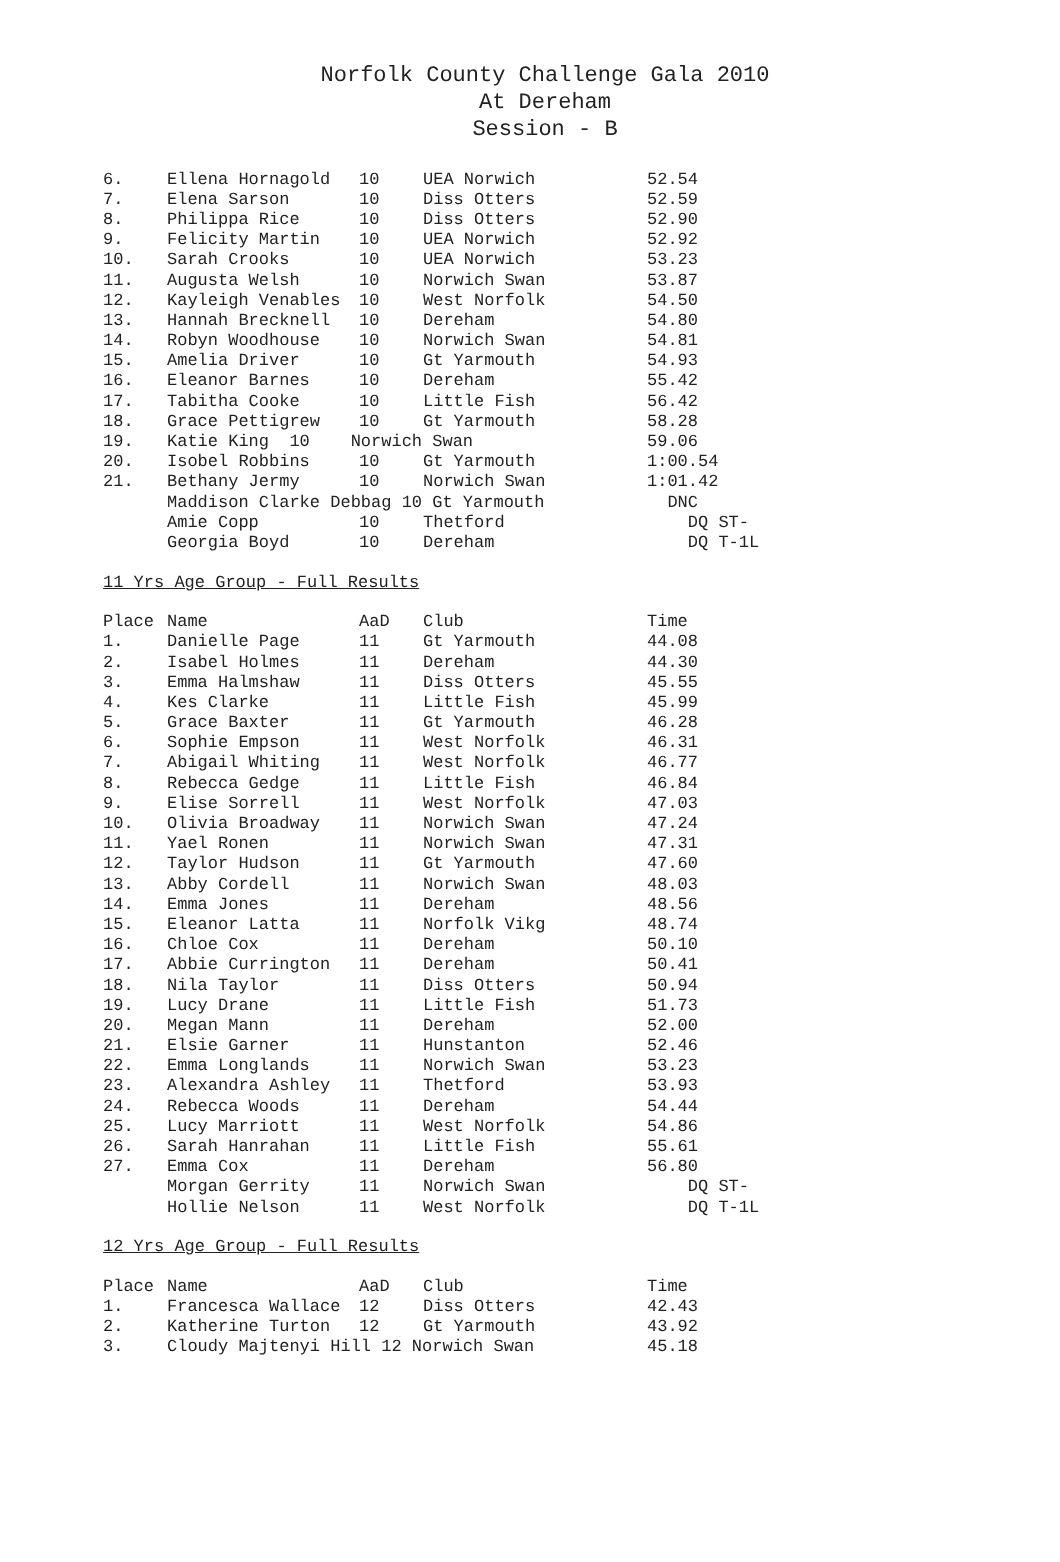Norfolk County Challenge Gala 2010
At Dereham
Session - B
| 6. | Ellena Hornagold | 10 | UEA Norwich | 52.54 |
| 7. | Elena Sarson | 10 | Diss Otters | 52.59 |
| 8. | Philippa Rice | 10 | Diss Otters | 52.90 |
| 9. | Felicity Martin | 10 | UEA Norwich | 52.92 |
| 10. | Sarah Crooks | 10 | UEA Norwich | 53.23 |
| 11. | Augusta Welsh | 10 | Norwich Swan | 53.87 |
| 12. | Kayleigh Venables | 10 | West Norfolk | 54.50 |
| 13. | Hannah Brecknell | 10 | Dereham | 54.80 |
| 14. | Robyn Woodhouse | 10 | Norwich Swan | 54.81 |
| 15. | Amelia Driver | 10 | Gt Yarmouth | 54.93 |
| 16. | Eleanor Barnes | 10 | Dereham | 55.42 |
| 17. | Tabitha Cooke | 10 | Little Fish | 56.42 |
| 18. | Grace Pettigrew | 10 | Gt Yarmouth | 58.28 |
| 19. | Katie King 10 Norwich Swan | | | 59.06 |
| 20. | Isobel Robbins | 10 | Gt Yarmouth | 1:00.54 |
| 21. | Bethany Jermy | 10 | Norwich Swan | 1:01.42 |
| | Maddison Clarke Debbag 10 Gt Yarmouth | | | DNC |
| | Amie Copp | 10 | Thetford | DQ ST- |
| | Georgia Boyd | 10 | Dereham | DQ T-1L |
11 Yrs Age Group - Full Results
| Place | Name | AaD | Club | Time |
| --- | --- | --- | --- | --- |
| 1. | Danielle Page | 11 | Gt Yarmouth | 44.08 |
| 2. | Isabel Holmes | 11 | Dereham | 44.30 |
| 3. | Emma Halmshaw | 11 | Diss Otters | 45.55 |
| 4. | Kes Clarke | 11 | Little Fish | 45.99 |
| 5. | Grace Baxter | 11 | Gt Yarmouth | 46.28 |
| 6. | Sophie Empson | 11 | West Norfolk | 46.31 |
| 7. | Abigail Whiting | 11 | West Norfolk | 46.77 |
| 8. | Rebecca Gedge | 11 | Little Fish | 46.84 |
| 9. | Elise Sorrell | 11 | West Norfolk | 47.03 |
| 10. | Olivia Broadway | 11 | Norwich Swan | 47.24 |
| 11. | Yael Ronen | 11 | Norwich Swan | 47.31 |
| 12. | Taylor Hudson | 11 | Gt Yarmouth | 47.60 |
| 13. | Abby Cordell | 11 | Norwich Swan | 48.03 |
| 14. | Emma Jones | 11 | Dereham | 48.56 |
| 15. | Eleanor Latta | 11 | Norfolk Vikg | 48.74 |
| 16. | Chloe Cox | 11 | Dereham | 50.10 |
| 17. | Abbie Currington | 11 | Dereham | 50.41 |
| 18. | Nila Taylor | 11 | Diss Otters | 50.94 |
| 19. | Lucy Drane | 11 | Little Fish | 51.73 |
| 20. | Megan Mann | 11 | Dereham | 52.00 |
| 21. | Elsie Garner | 11 | Hunstanton | 52.46 |
| 22. | Emma Longlands | 11 | Norwich Swan | 53.23 |
| 23. | Alexandra Ashley | 11 | Thetford | 53.93 |
| 24. | Rebecca Woods | 11 | Dereham | 54.44 |
| 25. | Lucy Marriott | 11 | West Norfolk | 54.86 |
| 26. | Sarah Hanrahan | 11 | Little Fish | 55.61 |
| 27. | Emma Cox | 11 | Dereham | 56.80 |
| | Morgan Gerrity | 11 | Norwich Swan | DQ ST- |
| | Hollie Nelson | 11 | West Norfolk | DQ T-1L |
12 Yrs Age Group - Full Results
| Place | Name | AaD | Club | Time |
| --- | --- | --- | --- | --- |
| 1. | Francesca Wallace | 12 | Diss Otters | 42.43 |
| 2. | Katherine Turton | 12 | Gt Yarmouth | 43.92 |
| 3. | Cloudy Majtenyi Hill 12 Norwich Swan | | | 45.18 |